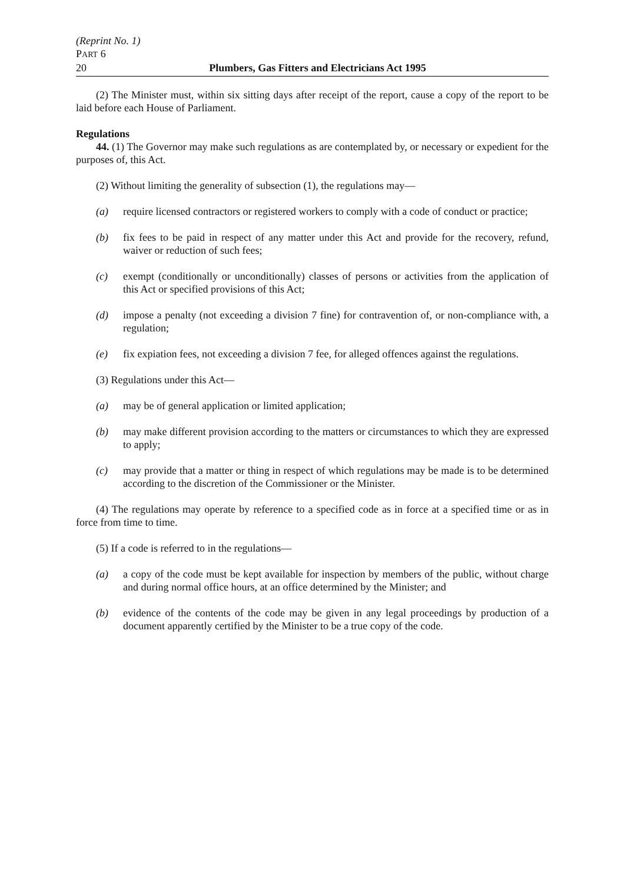(Reprint No. 1)
PART 6
20 Plumbers, Gas Fitters and Electricians Act 1995
(2) The Minister must, within six sitting days after receipt of the report, cause a copy of the report to be laid before each House of Parliament.
Regulations
44. (1) The Governor may make such regulations as are contemplated by, or necessary or expedient for the purposes of, this Act.
(2) Without limiting the generality of subsection (1), the regulations may—
(a) require licensed contractors or registered workers to comply with a code of conduct or practice;
(b) fix fees to be paid in respect of any matter under this Act and provide for the recovery, refund, waiver or reduction of such fees;
(c) exempt (conditionally or unconditionally) classes of persons or activities from the application of this Act or specified provisions of this Act;
(d) impose a penalty (not exceeding a division 7 fine) for contravention of, or non-compliance with, a regulation;
(e) fix expiation fees, not exceeding a division 7 fee, for alleged offences against the regulations.
(3) Regulations under this Act—
(a) may be of general application or limited application;
(b) may make different provision according to the matters or circumstances to which they are expressed to apply;
(c) may provide that a matter or thing in respect of which regulations may be made is to be determined according to the discretion of the Commissioner or the Minister.
(4) The regulations may operate by reference to a specified code as in force at a specified time or as in force from time to time.
(5) If a code is referred to in the regulations—
(a) a copy of the code must be kept available for inspection by members of the public, without charge and during normal office hours, at an office determined by the Minister; and
(b) evidence of the contents of the code may be given in any legal proceedings by production of a document apparently certified by the Minister to be a true copy of the code.